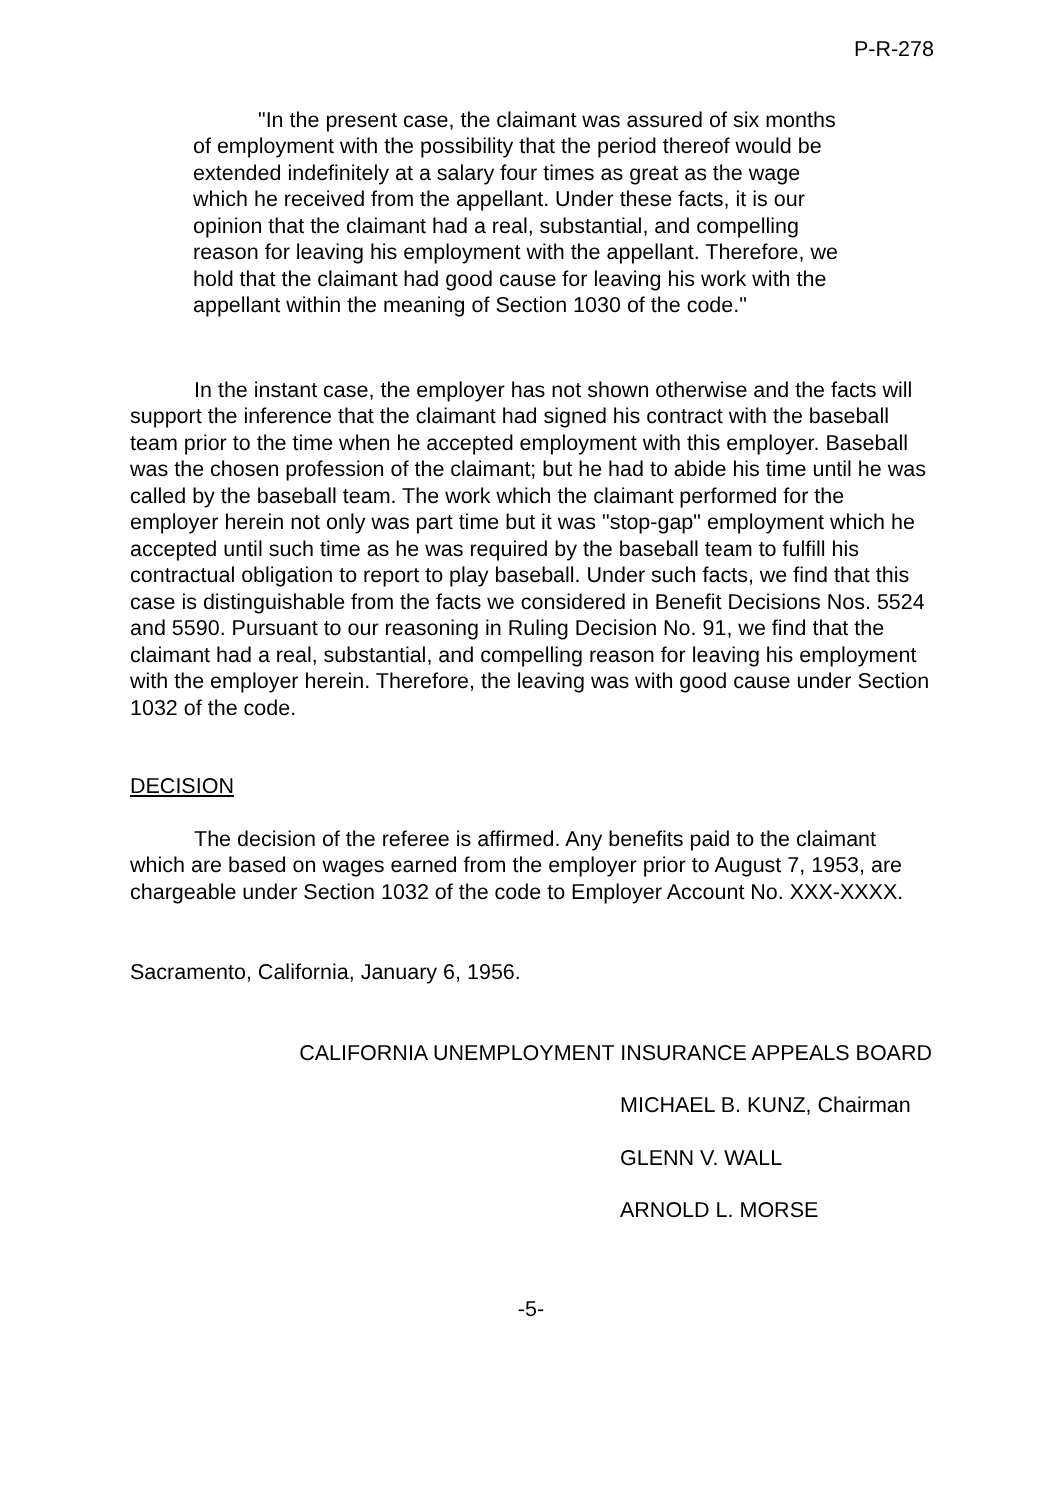P-R-278
"In the present case, the claimant was assured of six months of employment with the possibility that the period thereof would be extended indefinitely at a salary four times as great as the wage which he received from the appellant. Under these facts, it is our opinion that the claimant had a real, substantial, and compelling reason for leaving his employment with the appellant. Therefore, we hold that the claimant had good cause for leaving his work with the appellant within the meaning of Section 1030 of the code."
In the instant case, the employer has not shown otherwise and the facts will support the inference that the claimant had signed his contract with the baseball team prior to the time when he accepted employment with this employer. Baseball was the chosen profession of the claimant; but he had to abide his time until he was called by the baseball team. The work which the claimant performed for the employer herein not only was part time but it was "stop-gap" employment which he accepted until such time as he was required by the baseball team to fulfill his contractual obligation to report to play baseball. Under such facts, we find that this case is distinguishable from the facts we considered in Benefit Decisions Nos. 5524 and 5590. Pursuant to our reasoning in Ruling Decision No. 91, we find that the claimant had a real, substantial, and compelling reason for leaving his employment with the employer herein. Therefore, the leaving was with good cause under Section 1032 of the code.
DECISION
The decision of the referee is affirmed. Any benefits paid to the claimant which are based on wages earned from the employer prior to August 7, 1953, are chargeable under Section 1032 of the code to Employer Account No. XXX-XXXX.
Sacramento, California, January 6, 1956.
CALIFORNIA UNEMPLOYMENT INSURANCE APPEALS BOARD
MICHAEL B. KUNZ, Chairman
GLENN V. WALL
ARNOLD L. MORSE
-5-